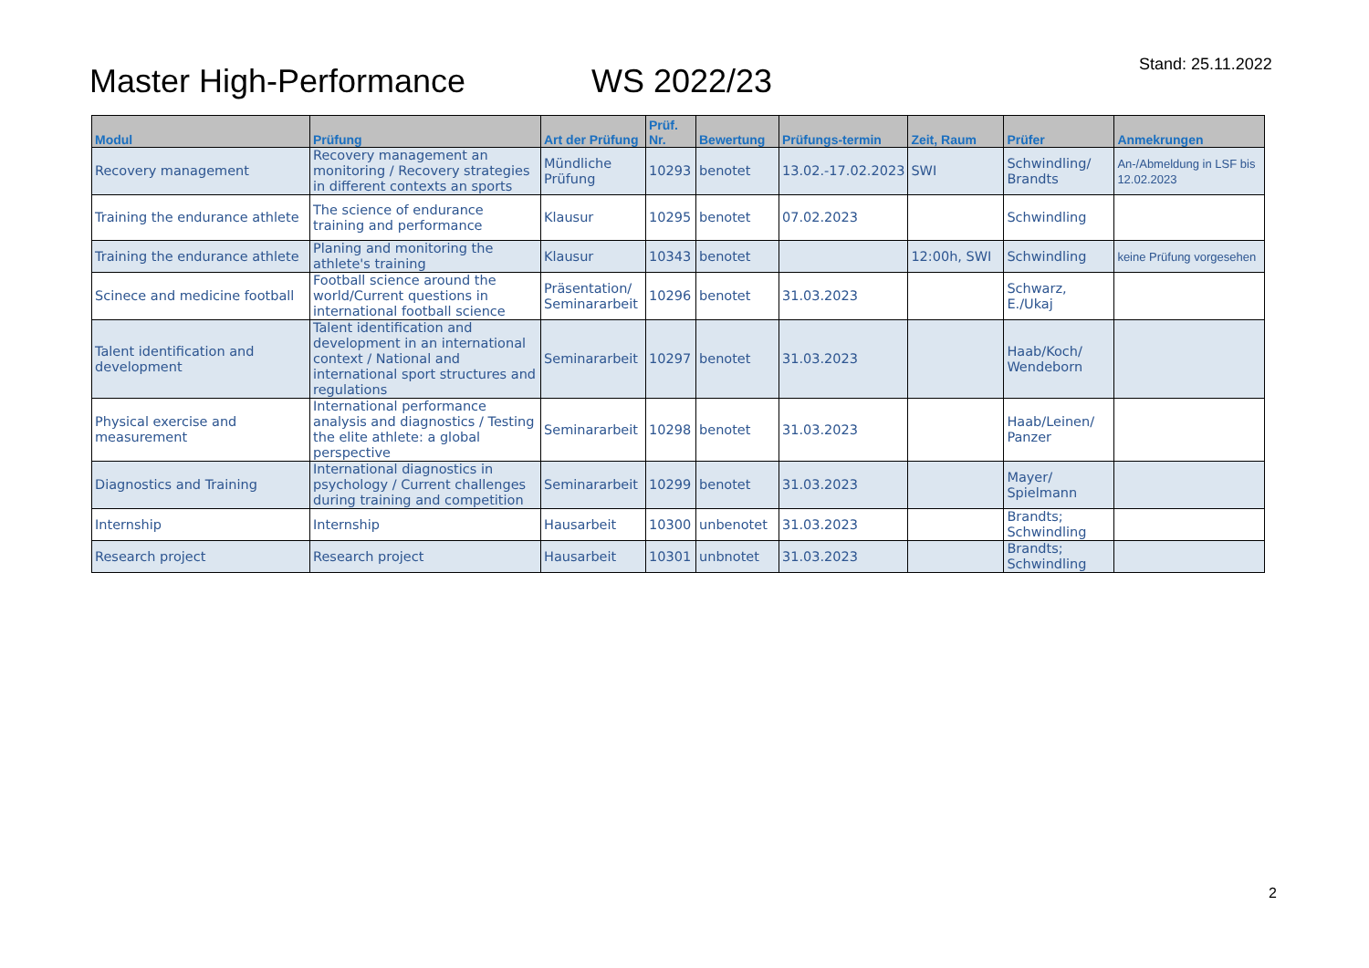Master High-Performance WS 2022/23
Stand: 25.11.2022
| Modul | Prüfung | Art der Prüfung | Prüf. Nr. | Bewertung | Prüfungs-termin | Zeit, Raum | Prüfer | Anmekrungen |
| --- | --- | --- | --- | --- | --- | --- | --- | --- |
| Recovery management | Recovery management an monitoring / Recovery strategies in different contexts an sports | Mündliche Prüfung | 10293 | benotet | 13.02.-17.02.2023 | SWI | Schwindling/ Brandts | An-/Abmeldung in LSF bis 12.02.2023 |
| Training the endurance athlete | The science of endurance training and performance | Klausur | 10295 | benotet | 07.02.2023 | | Schwindling | |
| Training the endurance athlete | Planing and monitoring the athlete's training | Klausur | 10343 | benotet | | 12:00h, SWI | Schwindling | keine Prüfung vorgesehen |
| Scinece and medicine football | Football science around the world/Current questions in international football science | Präsentation/ Seminararbeit | 10296 | benotet | 31.03.2023 | | Schwarz, E./Ukaj | |
| Talent identification and development | Talent identification and development in an international context / National and international sport structures and regulations | Seminararbeit | 10297 | benotet | 31.03.2023 | | Haab/Koch/ Wendeborn | |
| Physical exercise and measurement | International performance analysis and diagnostics / Testing the elite athlete: a global perspective | Seminararbeit | 10298 | benotet | 31.03.2023 | | Haab/Leinen/ Panzer | |
| Diagnostics and Training | International diagnostics in psychology / Current challenges during training and competition | Seminararbeit | 10299 | benotet | 31.03.2023 | | Mayer/ Spielmann | |
| Internship | Internship | Hausarbeit | 10300 | unbenotet | 31.03.2023 | | Brandts; Schwindling | |
| Research project | Research project | Hausarbeit | 10301 | unbnotet | 31.03.2023 | | Brandts; Schwindling | |
2